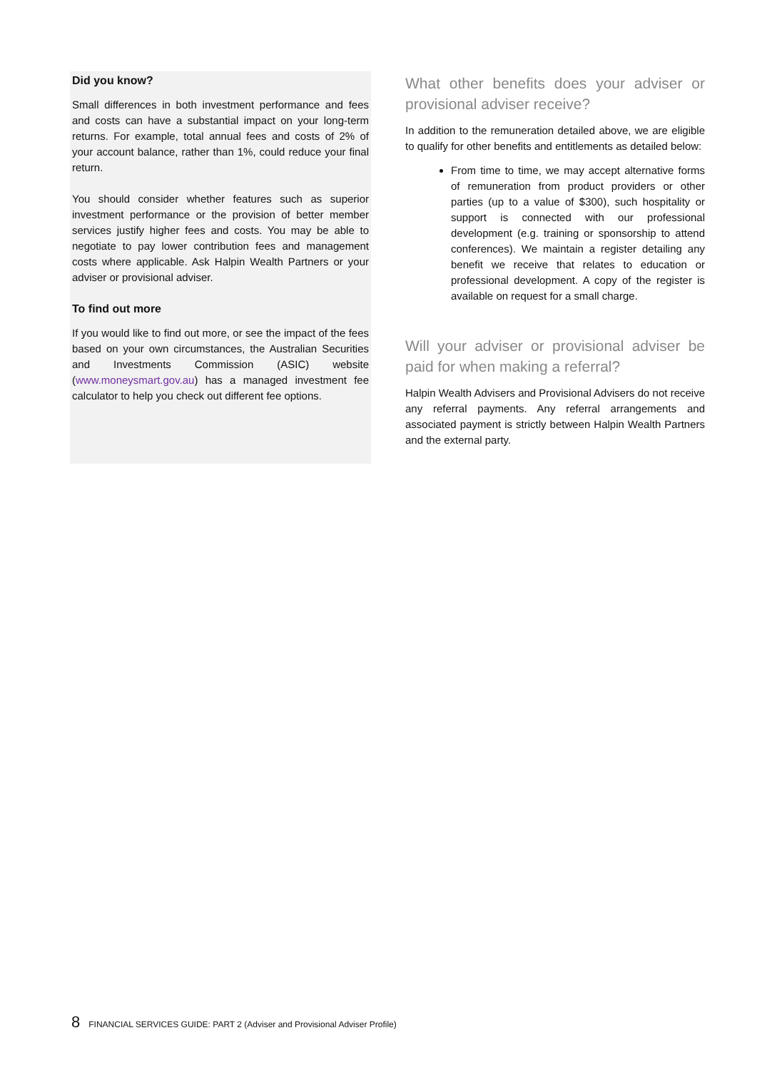Did you know?
Small differences in both investment performance and fees and costs can have a substantial impact on your long-term returns. For example, total annual fees and costs of 2% of your account balance, rather than 1%, could reduce your final return.
You should consider whether features such as superior investment performance or the provision of better member services justify higher fees and costs. You may be able to negotiate to pay lower contribution fees and management costs where applicable. Ask Halpin Wealth Partners or your adviser or provisional adviser.
To find out more
If you would like to find out more, or see the impact of the fees based on your own circumstances, the Australian Securities and Investments Commission (ASIC) website (www.moneysmart.gov.au) has a managed investment fee calculator to help you check out different fee options.
What other benefits does your adviser or provisional adviser receive?
In addition to the remuneration detailed above, we are eligible to qualify for other benefits and entitlements as detailed below:
From time to time, we may accept alternative forms of remuneration from product providers or other parties (up to a value of $300), such hospitality or support is connected with our professional development (e.g. training or sponsorship to attend conferences). We maintain a register detailing any benefit we receive that relates to education or professional development. A copy of the register is available on request for a small charge.
Will your adviser or provisional adviser be paid for when making a referral?
Halpin Wealth Advisers and Provisional Advisers do not receive any referral payments. Any referral arrangements and associated payment is strictly between Halpin Wealth Partners and the external party.
8 FINANCIAL SERVICES GUIDE: PART 2 (Adviser and Provisional Adviser Profile)